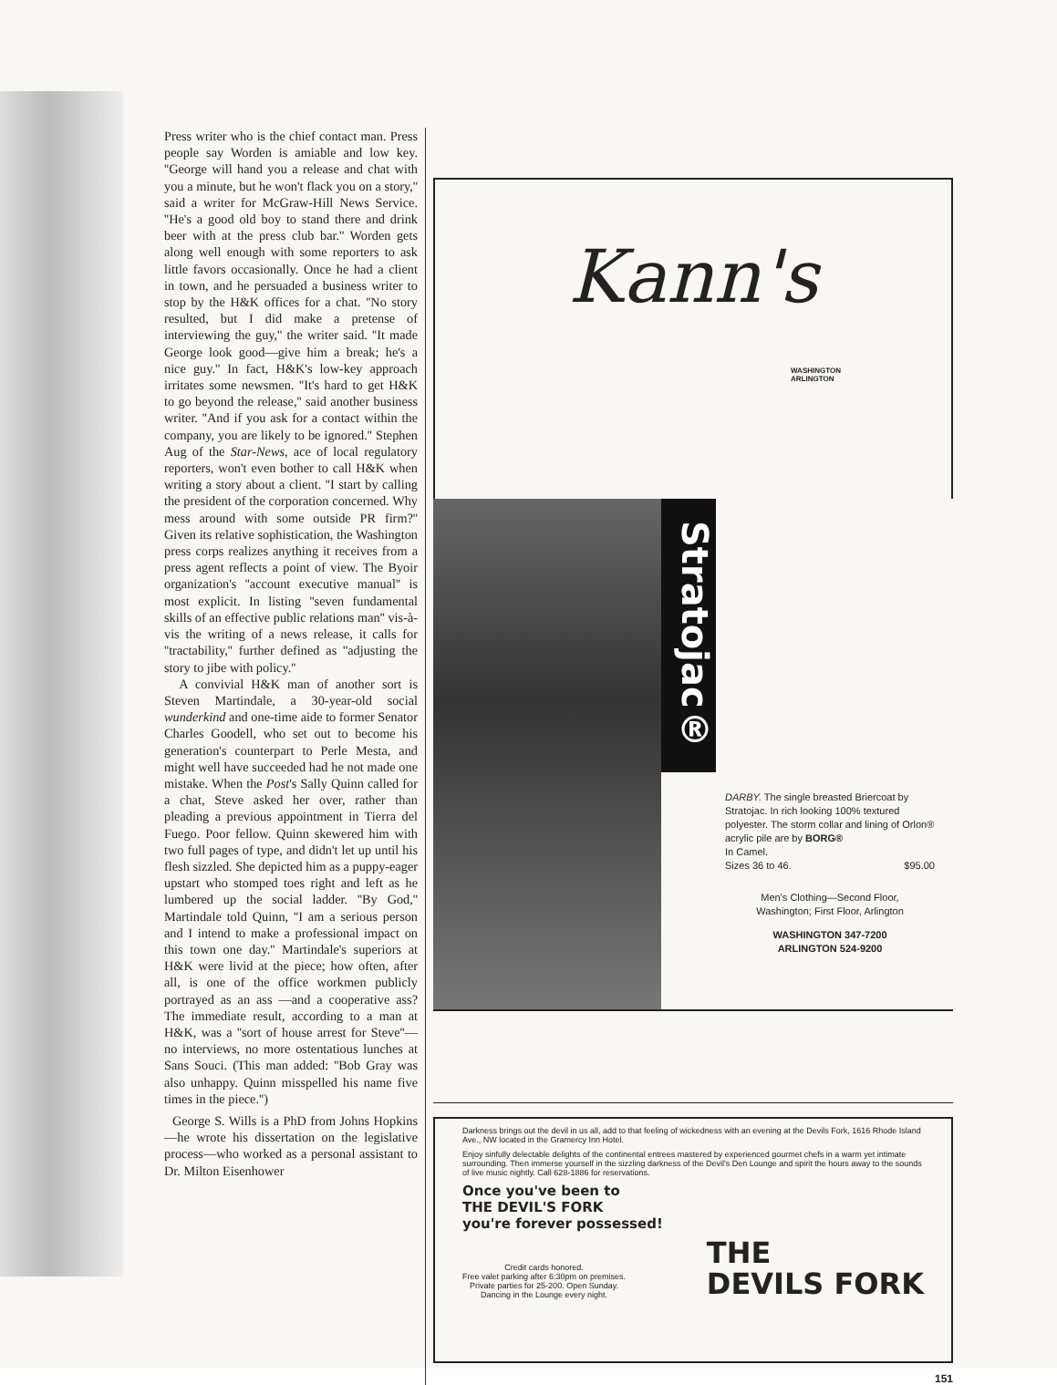Press writer who is the chief contact man. Press people say Worden is amiable and low key. ''George will hand you a release and chat with you a minute, but he won't flack you on a story,'' said a writer for McGraw-Hill News Service. ''He's a good old boy to stand there and drink beer with at the press club bar.'' Worden gets along well enough with some reporters to ask little favors occasionally. Once he had a client in town, and he persuaded a business writer to stop by the H&K offices for a chat. ''No story resulted, but I did make a pretense of interviewing the guy,'' the writer said. ''It made George look good—give him a break; he's a nice guy.'' In fact, H&K's low-key approach irritates some newsmen. ''It's hard to get H&K to go beyond the release,'' said another business writer. ''And if you ask for a contact within the company, you are likely to be ignored.'' Stephen Aug of the Star-News, ace of local regulatory reporters, won't even bother to call H&K when writing a story about a client. ''I start by calling the president of the corporation concerned. Why mess around with some outside PR firm?'' Given its relative sophistication, the Washington press corps realizes anything it receives from a press agent reflects a point of view. The Byoir organization's ''account executive manual'' is most explicit. In listing ''seven fundamental skills of an effective public relations man'' vis-à-vis the writing of a news release, it calls for ''tractability,'' further defined as ''adjusting the story to jibe with policy.''
A convivial H&K man of another sort is Steven Martindale, a 30-year-old social wunderkind and one-time aide to former Senator Charles Goodell, who set out to become his generation's counterpart to Perle Mesta, and might well have succeeded had he not made one mistake. When the Post's Sally Quinn called for a chat, Steve asked her over, rather than pleading a previous appointment in Tierra del Fuego. Poor fellow. Quinn skewered him with two full pages of type, and didn't let up until his flesh sizzled. She depicted him as a puppy-eager upstart who stomped toes right and left as he lumbered up the social ladder. ''By God,'' Martindale told Quinn, ''I am a serious person and I intend to make a professional impact on this town one day.'' Martindale's superiors at H&K were livid at the piece; how often, after all, is one of the office workmen publicly portrayed as an ass —and a cooperative ass? The immediate result, according to a man at H&K, was a ''sort of house arrest for Steve''—no interviews, no more ostentatious lunches at Sans Souci. (This man added: ''Bob Gray was also unhappy. Quinn misspelled his name five times in the piece.'')
George S. Wills is a PhD from Johns Hopkins—he wrote his dissertation on the legislative process—who worked as a personal assistant to Dr. Milton Eisenhower
Kann's
WASHINGTON
ARLINGTON
Stratojac®
DARBY. The single breasted Briercoat by Stratojac. In rich looking 100% textured polyester. The storm collar and lining of Orlon® acrylic pile are by BORG®
In Camel.
Sizes 36 to 46. $95.00
Men's Clothing—Second Floor,
Washington; First Floor, Arlington
WASHINGTON 347-7200
ARLINGTON 524-9200
Darkness brings out the devil in us all, add to that feeling of wickedness with an evening at the Devils Fork, 1616 Rhode Island Ave., NW located in the Gramercy Inn Hotel.
Enjoy sinfully delectable delights of the continental entrees mastered by experienced gourmet chefs in a warm yet intimate surrounding. Then immerse yourself in the sizzling darkness of the Devil's Den Lounge and spirit the hours away to the sounds of live music nightly. Call 628-1886 for reservations.
Once you've been to
THE DEVIL'S FORK
you're forever possessed!
Credit cards honored.
Free valet parking after 6:30pm on premises.
Private parties for 25-200. Open Sunday.
Dancing in the Lounge every night.
THE
DEVILS FORK
151